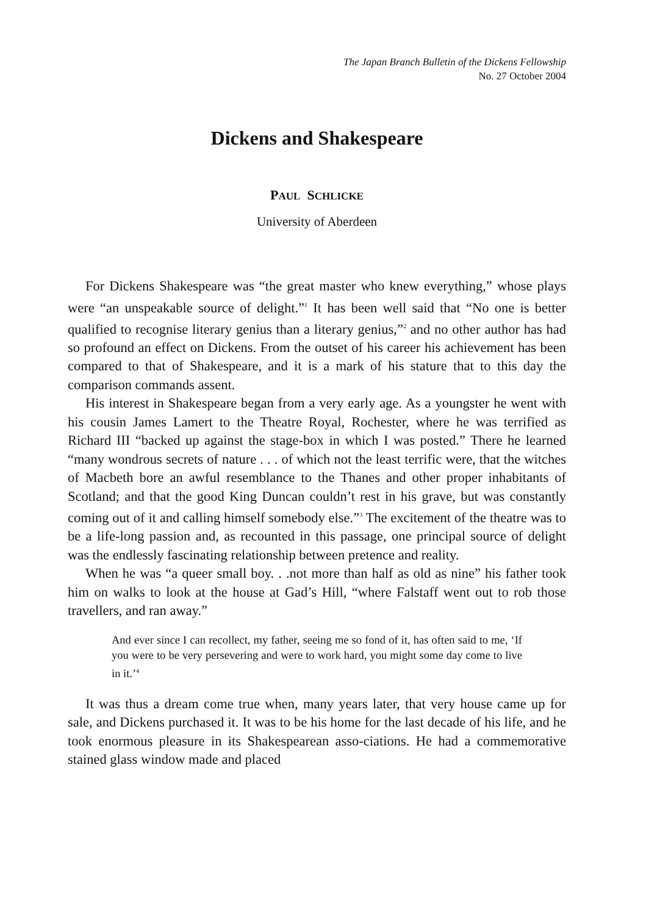The Japan Branch Bulletin of the Dickens Fellowship
No. 27 October 2004
Dickens and Shakespeare
PAUL SCHLICKE
University of Aberdeen
For Dickens Shakespeare was “the great master who knew everything,” whose plays were “an unspeakable source of delight.”<sup>1</sup> It has been well said that “No one is better qualified to recognise literary genius than a literary genius,”<sup>2</sup> and no other author has had so profound an effect on Dickens. From the outset of his career his achievement has been compared to that of Shakespeare, and it is a mark of his stature that to this day the comparison commands assent.
His interest in Shakespeare began from a very early age. As a youngster he went with his cousin James Lamert to the Theatre Royal, Rochester, where he was terrified as Richard III “backed up against the stage-box in which I was posted.” There he learned “many wondrous secrets of nature . . . of which not the least terrific were, that the witches of Macbeth bore an awful resemblance to the Thanes and other proper inhabitants of Scotland; and that the good King Duncan couldn’t rest in his grave, but was constantly coming out of it and calling himself somebody else.”<sup>3</sup> The excitement of the theatre was to be a life-long passion and, as recounted in this passage, one principal source of delight was the endlessly fascinating relationship between pretence and reality.
When he was “a queer small boy. . .not more than half as old as nine” his father took him on walks to look at the house at Gad’s Hill, “where Falstaff went out to rob those travellers, and ran away.”
And ever since I can recollect, my father, seeing me so fond of it, has often said to me, ‘If you were to be very persevering and were to work hard, you might some day come to live in it.’<sup>4</sup>
It was thus a dream come true when, many years later, that very house came up for sale, and Dickens purchased it. It was to be his home for the last decade of his life, and he took enormous pleasure in its Shakespearean asso-ciations. He had a commemorative stained glass window made and placed